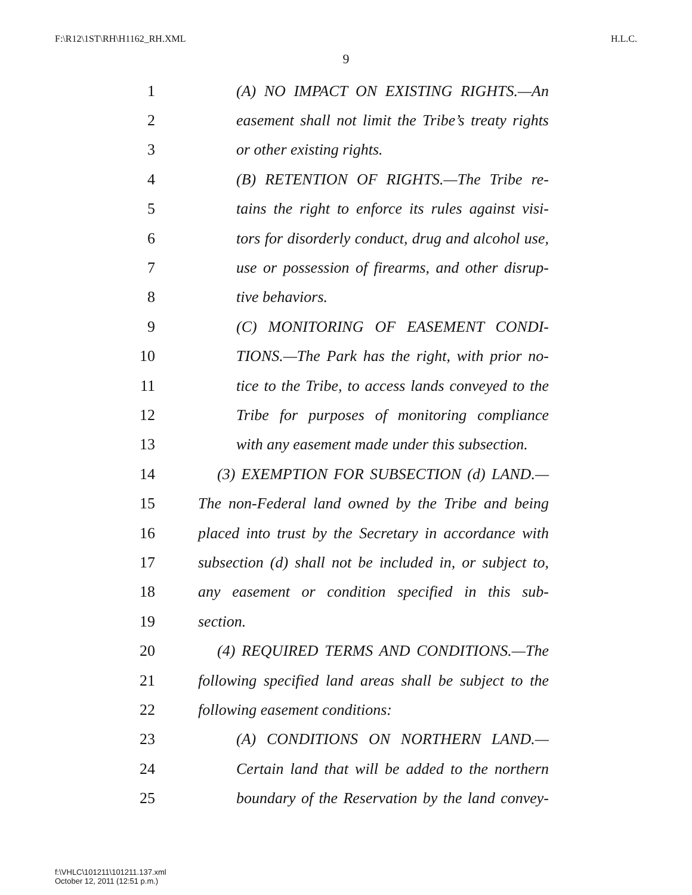F:\R12\1ST\RH\H1162_RH.XML H.L.C.
9
1 (A) NO IMPACT ON EXISTING RIGHTS.—An
2 easement shall not limit the Tribe’s treaty rights
3 or other existing rights.
4 (B) RETENTION OF RIGHTS.—The Tribe re-
5 tains the right to enforce its rules against visi-
6 tors for disorderly conduct, drug and alcohol use,
7 use or possession of firearms, and other disrup-
8 tive behaviors.
9 (C) MONITORING OF EASEMENT CONDI-
10 TIONS.—The Park has the right, with prior no-
11 tice to the Tribe, to access lands conveyed to the
12 Tribe for purposes of monitoring compliance
13 with any easement made under this subsection.
14 (3) EXEMPTION FOR SUBSECTION (d) LAND.—
15 The non-Federal land owned by the Tribe and being
16 placed into trust by the Secretary in accordance with
17 subsection (d) shall not be included in, or subject to,
18 any easement or condition specified in this sub-
19 section.
20 (4) REQUIRED TERMS AND CONDITIONS.—The
21 following specified land areas shall be subject to the
22 following easement conditions:
23 (A) CONDITIONS ON NORTHERN LAND.—
24 Certain land that will be added to the northern
25 boundary of the Reservation by the land convey-
f:\VHLC\101211\101211.137.xml
October 12, 2011 (12:51 p.m.)